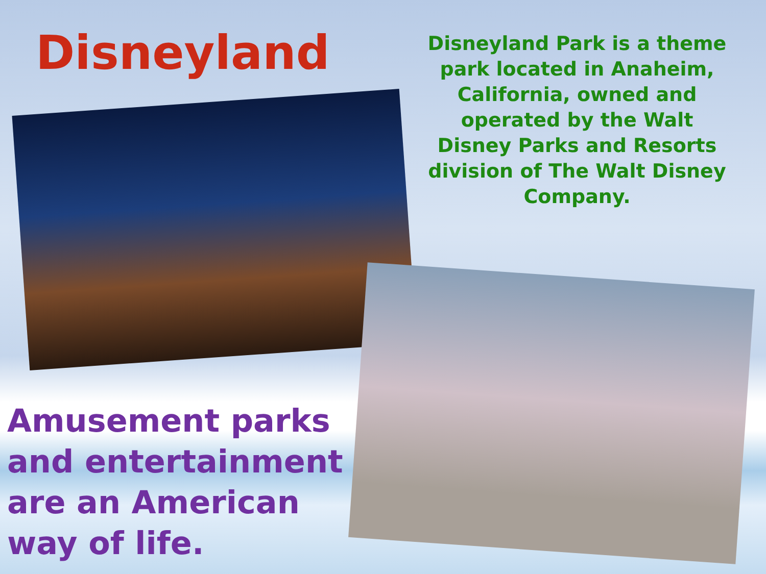Disneyland
Disneyland Park is a theme park located in Anaheim, California, owned and operated by the Walt Disney Parks and Resorts division of The Walt Disney Company.
Amusement parks and entertainment are an American way of life.